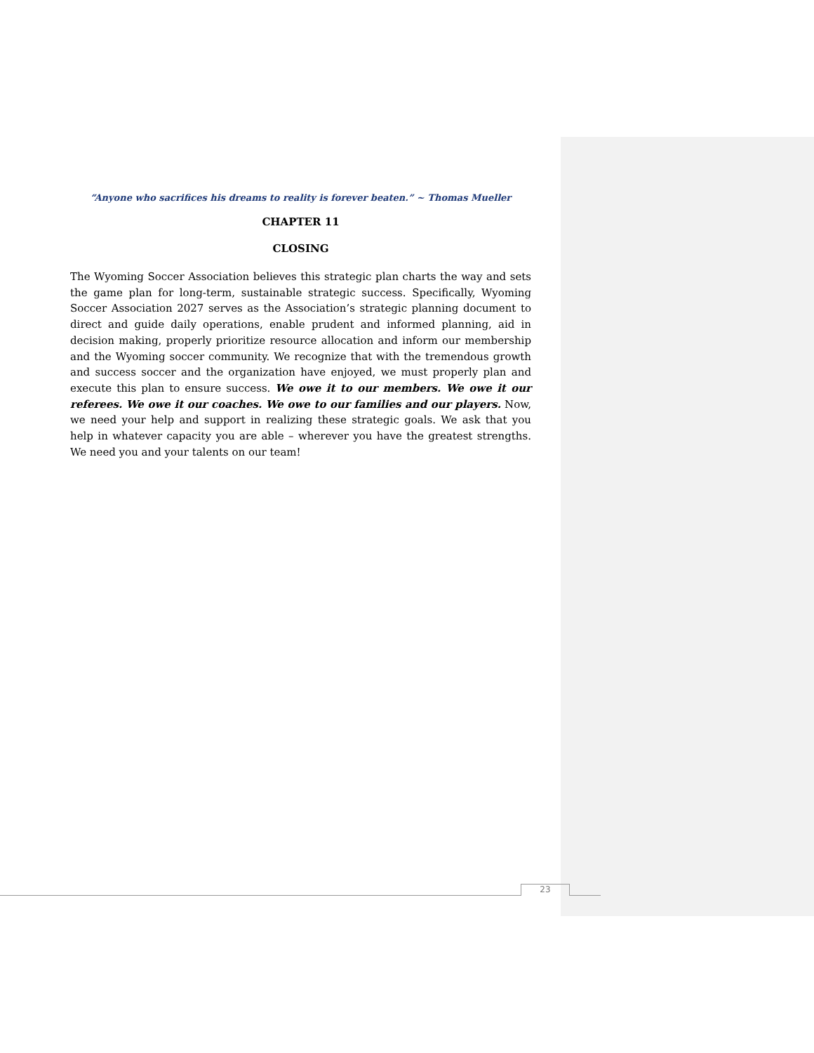“Anyone who sacrifices his dreams to reality is forever beaten.” ~ Thomas Mueller
CHAPTER 11
CLOSING
The Wyoming Soccer Association believes this strategic plan charts the way and sets the game plan for long-term, sustainable strategic success. Specifically, Wyoming Soccer Association 2027 serves as the Association’s strategic planning document to direct and guide daily operations, enable prudent and informed planning, aid in decision making, properly prioritize resource allocation and inform our membership and the Wyoming soccer community. We recognize that with the tremendous growth and success soccer and the organization have enjoyed, we must properly plan and execute this plan to ensure success. We owe it to our members. We owe it our referees. We owe it our coaches. We owe to our families and our players. Now, we need your help and support in realizing these strategic goals. We ask that you help in whatever capacity you are able – wherever you have the greatest strengths. We need you and your talents on our team!
23